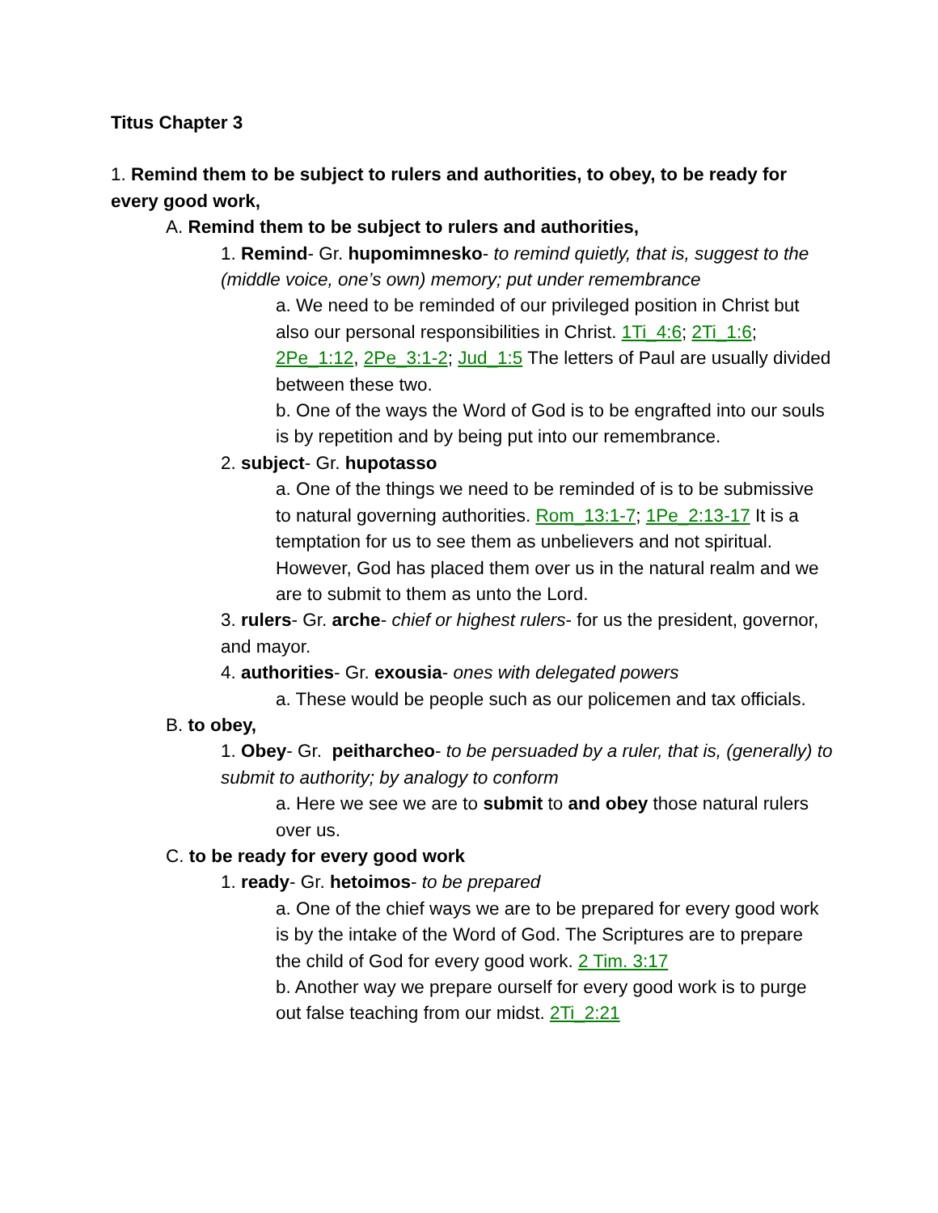Titus Chapter 3
1. Remind them to be subject to rulers and authorities, to obey, to be ready for every good work,
A. Remind them to be subject to rulers and authorities,
1. Remind- Gr. hupomimnesko- to remind quietly, that is, suggest to the (middle voice, one’s own) memory; put under remembrance
a. We need to be reminded of our privileged position in Christ but also our personal responsibilities in Christ. 1Ti_4:6; 2Ti_1:6; 2Pe_1:12, 2Pe_3:1-2; Jud_1:5 The letters of Paul are usually divided between these two.
b. One of the ways the Word of God is to be engrafted into our souls is by repetition and by being put into our remembrance.
2. subject- Gr. hupotasso
a. One of the things we need to be reminded of is to be submissive to natural governing authorities. Rom_13:1-7; 1Pe_2:13-17 It is a temptation for us to see them as unbelievers and not spiritual. However, God has placed them over us in the natural realm and we are to submit to them as unto the Lord.
3. rulers- Gr. arche- chief or highest rulers- for us the president, governor, and mayor.
4. authorities- Gr. exousia- ones with delegated powers
a. These would be people such as our policemen and tax officials.
B. to obey,
1. Obey- Gr. peitharcheo- to be persuaded by a ruler, that is, (generally) to submit to authority; by analogy to conform
a. Here we see we are to submit to and obey those natural rulers over us.
C. to be ready for every good work
1. ready- Gr. hetoimos- to be prepared
a. One of the chief ways we are to be prepared for every good work is by the intake of the Word of God. The Scriptures are to prepare the child of God for every good work. 2 Tim. 3:17
b. Another way we prepare ourself for every good work is to purge out false teaching from our midst. 2Ti_2:21